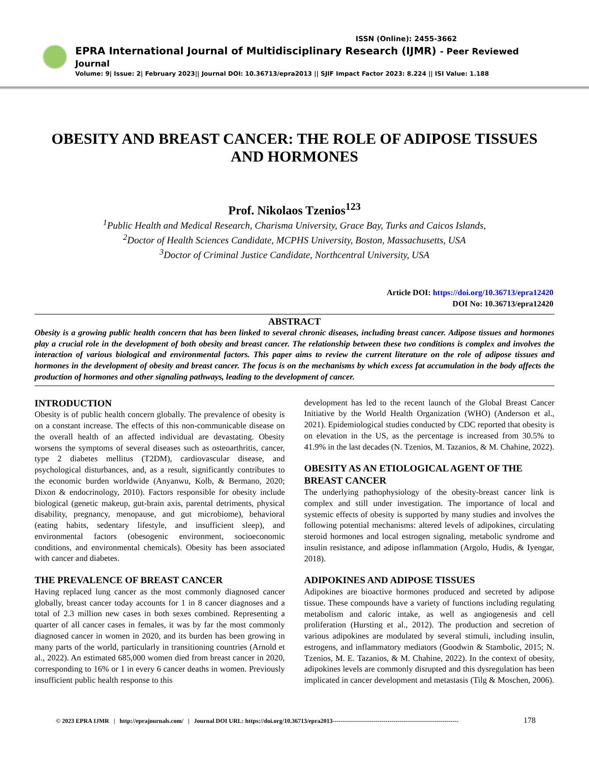ISSN (Online): 2455-3662
EPRA International Journal of Multidisciplinary Research (IJMR) - Peer Reviewed Journal
Volume: 9| Issue: 2| February 2023|| Journal DOI: 10.36713/epra2013 || SJIF Impact Factor 2023: 8.224 || ISI Value: 1.188
OBESITY AND BREAST CANCER: THE ROLE OF ADIPOSE TISSUES AND HORMONES
Prof. Nikolaos Tzenios<sup>123</sup>
<sup>1</sup> Public Health and Medical Research, Charisma University, Grace Bay, Turks and Caicos Islands,
<sup>2</sup> Doctor of Health Sciences Candidate, MCPHS University, Boston, Massachusetts, USA
<sup>3</sup> Doctor of Criminal Justice Candidate, Northcentral University, USA
Article DOI: https://doi.org/10.36713/epra12420
DOI No: 10.36713/epra12420
ABSTRACT
Obesity is a growing public health concern that has been linked to several chronic diseases, including breast cancer. Adipose tissues and hormones play a crucial role in the development of both obesity and breast cancer. The relationship between these two conditions is complex and involves the interaction of various biological and environmental factors. This paper aims to review the current literature on the role of adipose tissues and hormones in the development of obesity and breast cancer. The focus is on the mechanisms by which excess fat accumulation in the body affects the production of hormones and other signaling pathways, leading to the development of cancer.
INTRODUCTION
Obesity is of public health concern globally. The prevalence of obesity is on a constant increase. The effects of this non-communicable disease on the overall health of an affected individual are devastating. Obesity worsens the symptoms of several diseases such as osteoarthritis, cancer, type 2 diabetes mellitus (T2DM), cardiovascular disease, and psychological disturbances, and, as a result, significantly contributes to the economic burden worldwide (Anyanwu, Kolb, & Bermano, 2020; Dixon & endocrinology, 2010). Factors responsible for obesity include biological (genetic makeup, gut-brain axis, parental detriments, physical disability, pregnancy, menopause, and gut microbiome), behavioral (eating habits, sedentary lifestyle, and insufficient sleep), and environmental factors (obesogenic environment, socioeconomic conditions, and environmental chemicals). Obesity has been associated with cancer and diabetes.
THE PREVALENCE OF BREAST CANCER
Having replaced lung cancer as the most commonly diagnosed cancer globally, breast cancer today accounts for 1 in 8 cancer diagnoses and a total of 2.3 million new cases in both sexes combined. Representing a quarter of all cancer cases in females, it was by far the most commonly diagnosed cancer in women in 2020, and its burden has been growing in many parts of the world, particularly in transitioning countries (Arnold et al., 2022). An estimated 685,000 women died from breast cancer in 2020, corresponding to 16% or 1 in every 6 cancer deaths in women. Previously insufficient public health response to this
development has led to the recent launch of the Global Breast Cancer Initiative by the World Health Organization (WHO) (Anderson et al., 2021). Epidemiological studies conducted by CDC reported that obesity is on elevation in the US, as the percentage is increased from 30.5% to 41.9% in the last decades (N. Tzenios, M. Tazanios, & M. Chahine, 2022).
OBESITY AS AN ETIOLOGICAL AGENT OF THE BREAST CANCER
The underlying pathophysiology of the obesity-breast cancer link is complex and still under investigation. The importance of local and systemic effects of obesity is supported by many studies and involves the following potential mechanisms: altered levels of adipokines, circulating steroid hormones and local estrogen signaling, metabolic syndrome and insulin resistance, and adipose inflammation (Argolo, Hudis, & Iyengar, 2018).
ADIPOKINES AND ADIPOSE TISSUES
Adipokines are bioactive hormones produced and secreted by adipose tissue. These compounds have a variety of functions including regulating metabolism and caloric intake, as well as angiogenesis and cell proliferation (Hursting et al., 2012). The production and secretion of various adipokines are modulated by several stimuli, including insulin, estrogens, and inflammatory mediators (Goodwin & Stambolic, 2015; N. Tzenios, M. E. Tazanios, & M. Chahine, 2022). In the context of obesity, adipokines levels are commonly disrupted and this dysregulation has been implicated in cancer development and metastasis (Tilg & Moschen, 2006).
© 2023 EPRA IJMR | http://eprajournals.com/ | Journal DOI URL: https://doi.org/10.36713/epra2013-------------------------------------------------------------- 178